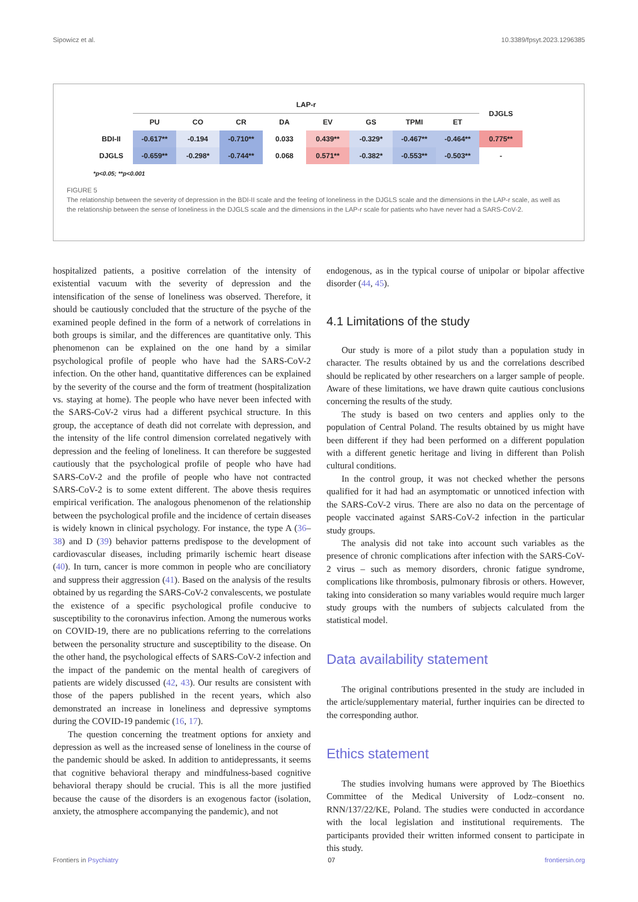Sipowicz et al. 10.3389/fpsyt.2023.1296385
| | LAP-r | | | | | | | | DJGLS |
| --- | --- | --- | --- | --- | --- | --- | --- | --- | --- |
| | PU | CO | CR | DA | EV | GS | TPMI | ET | |
| BDI-II | -0.617** | -0.194 | -0.710** | 0.033 | 0.439** | -0.329* | -0.467** | -0.464** | 0.775** |
| DJGLS | -0.659** | -0.298* | -0.744** | 0.068 | 0.571** | -0.382* | -0.553** | -0.503** | - |
*p<0.05; **p<0.001
FIGURE 5
The relationship between the severity of depression in the BDI-II scale and the feeling of loneliness in the DJGLS scale and the dimensions in the LAP-r scale, as well as the relationship between the sense of loneliness in the DJGLS scale and the dimensions in the LAP-r scale for patients who have never had a SARS-CoV-2.
hospitalized patients, a positive correlation of the intensity of existential vacuum with the severity of depression and the intensification of the sense of loneliness was observed. Therefore, it should be cautiously concluded that the structure of the psyche of the examined people defined in the form of a network of correlations in both groups is similar, and the differences are quantitative only. This phenomenon can be explained on the one hand by a similar psychological profile of people who have had the SARS-CoV-2 infection. On the other hand, quantitative differences can be explained by the severity of the course and the form of treatment (hospitalization vs. staying at home). The people who have never been infected with the SARS-CoV-2 virus had a different psychical structure. In this group, the acceptance of death did not correlate with depression, and the intensity of the life control dimension correlated negatively with depression and the feeling of loneliness. It can therefore be suggested cautiously that the psychological profile of people who have had SARS-CoV-2 and the profile of people who have not contracted SARS-CoV-2 is to some extent different. The above thesis requires empirical verification. The analogous phenomenon of the relationship between the psychological profile and the incidence of certain diseases is widely known in clinical psychology. For instance, the type A (36–38) and D (39) behavior patterns predispose to the development of cardiovascular diseases, including primarily ischemic heart disease (40). In turn, cancer is more common in people who are conciliatory and suppress their aggression (41). Based on the analysis of the results obtained by us regarding the SARS-CoV-2 convalescents, we postulate the existence of a specific psychological profile conducive to susceptibility to the coronavirus infection. Among the numerous works on COVID-19, there are no publications referring to the correlations between the personality structure and susceptibility to the disease. On the other hand, the psychological effects of SARS-CoV-2 infection and the impact of the pandemic on the mental health of caregivers of patients are widely discussed (42, 43). Our results are consistent with those of the papers published in the recent years, which also demonstrated an increase in loneliness and depressive symptoms during the COVID-19 pandemic (16, 17).
The question concerning the treatment options for anxiety and depression as well as the increased sense of loneliness in the course of the pandemic should be asked. In addition to antidepressants, it seems that cognitive behavioral therapy and mindfulness-based cognitive behavioral therapy should be crucial. This is all the more justified because the cause of the disorders is an exogenous factor (isolation, anxiety, the atmosphere accompanying the pandemic), and not
endogenous, as in the typical course of unipolar or bipolar affective disorder (44, 45).
4.1 Limitations of the study
Our study is more of a pilot study than a population study in character. The results obtained by us and the correlations described should be replicated by other researchers on a larger sample of people. Aware of these limitations, we have drawn quite cautious conclusions concerning the results of the study.
The study is based on two centers and applies only to the population of Central Poland. The results obtained by us might have been different if they had been performed on a different population with a different genetic heritage and living in different than Polish cultural conditions.
In the control group, it was not checked whether the persons qualified for it had had an asymptomatic or unnoticed infection with the SARS-CoV-2 virus. There are also no data on the percentage of people vaccinated against SARS-CoV-2 infection in the particular study groups.
The analysis did not take into account such variables as the presence of chronic complications after infection with the SARS-CoV-2 virus – such as memory disorders, chronic fatigue syndrome, complications like thrombosis, pulmonary fibrosis or others. However, taking into consideration so many variables would require much larger study groups with the numbers of subjects calculated from the statistical model.
Data availability statement
The original contributions presented in the study are included in the article/supplementary material, further inquiries can be directed to the corresponding author.
Ethics statement
The studies involving humans were approved by The Bioethics Committee of the Medical University of Lodz–consent no. RNN/137/22/KE, Poland. The studies were conducted in accordance with the local legislation and institutional requirements. The participants provided their written informed consent to participate in this study.
Frontiers in Psychiatry 07 frontiersin.org